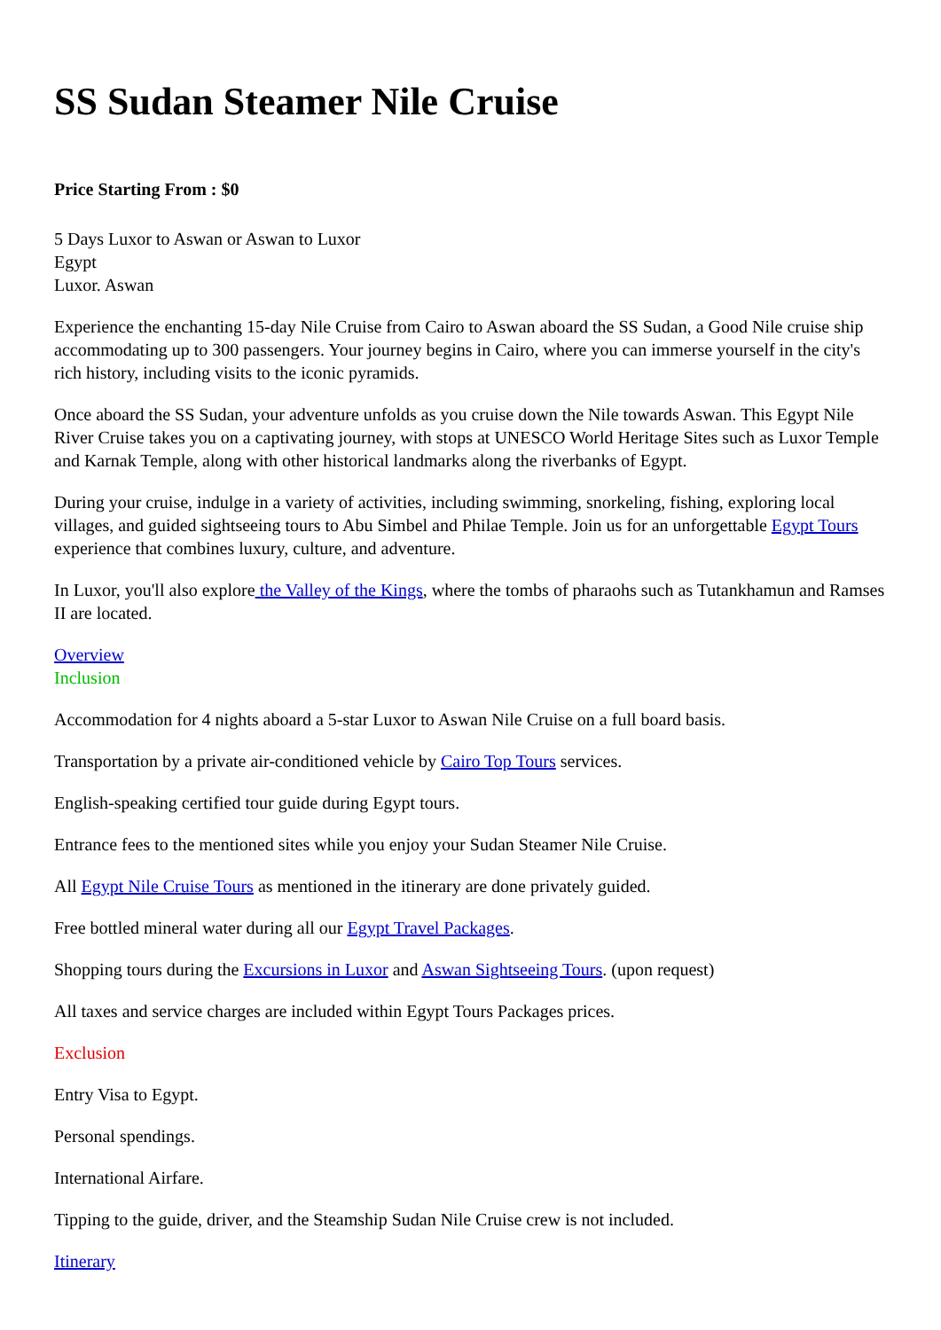SS Sudan Steamer Nile Cruise
Price Starting From : $0
5 Days Luxor to Aswan or Aswan to Luxor
Egypt
Luxor. Aswan
Experience the enchanting 15-day Nile Cruise from Cairo to Aswan aboard the SS Sudan, a Good Nile cruise ship accommodating up to 300 passengers. Your journey begins in Cairo, where you can immerse yourself in the city's rich history, including visits to the iconic pyramids.
Once aboard the SS Sudan, your adventure unfolds as you cruise down the Nile towards Aswan. This Egypt Nile River Cruise takes you on a captivating journey, with stops at UNESCO World Heritage Sites such as Luxor Temple and Karnak Temple, along with other historical landmarks along the riverbanks of Egypt.
During your cruise, indulge in a variety of activities, including swimming, snorkeling, fishing, exploring local villages, and guided sightseeing tours to Abu Simbel and Philae Temple. Join us for an unforgettable Egypt Tours experience that combines luxury, culture, and adventure.
In Luxor, you'll also explore the Valley of the Kings, where the tombs of pharaohs such as Tutankhamun and Ramses II are located.
Overview
Inclusion
Accommodation for 4 nights aboard a 5-star Luxor to Aswan Nile Cruise on a full board basis.
Transportation by a private air-conditioned vehicle by Cairo Top Tours services.
English-speaking certified tour guide during Egypt tours.
Entrance fees to the mentioned sites while you enjoy your Sudan Steamer Nile Cruise.
All Egypt Nile Cruise Tours as mentioned in the itinerary are done privately guided.
Free bottled mineral water during all our Egypt Travel Packages.
Shopping tours during the Excursions in Luxor and Aswan Sightseeing Tours. (upon request)
All taxes and service charges are included within Egypt Tours Packages prices.
Exclusion
Entry Visa to Egypt.
Personal spendings.
International Airfare.
Tipping to the guide, driver, and the Steamship Sudan Nile Cruise crew is not included.
Itinerary